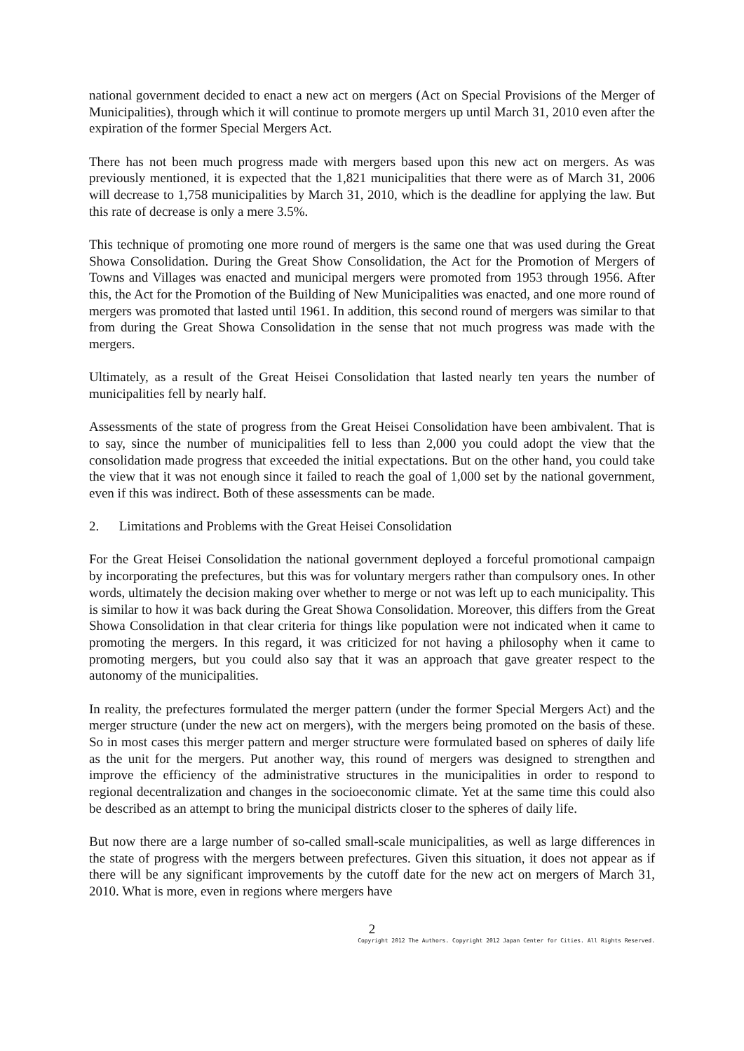national government decided to enact a new act on mergers (Act on Special Provisions of the Merger of Municipalities), through which it will continue to promote mergers up until March 31, 2010 even after the expiration of the former Special Mergers Act.
There has not been much progress made with mergers based upon this new act on mergers. As was previously mentioned, it is expected that the 1,821 municipalities that there were as of March 31, 2006 will decrease to 1,758 municipalities by March 31, 2010, which is the deadline for applying the law. But this rate of decrease is only a mere 3.5%.
This technique of promoting one more round of mergers is the same one that was used during the Great Showa Consolidation. During the Great Show Consolidation, the Act for the Promotion of Mergers of Towns and Villages was enacted and municipal mergers were promoted from 1953 through 1956. After this, the Act for the Promotion of the Building of New Municipalities was enacted, and one more round of mergers was promoted that lasted until 1961. In addition, this second round of mergers was similar to that from during the Great Showa Consolidation in the sense that not much progress was made with the mergers.
Ultimately, as a result of the Great Heisei Consolidation that lasted nearly ten years the number of municipalities fell by nearly half.
Assessments of the state of progress from the Great Heisei Consolidation have been ambivalent. That is to say, since the number of municipalities fell to less than 2,000 you could adopt the view that the consolidation made progress that exceeded the initial expectations. But on the other hand, you could take the view that it was not enough since it failed to reach the goal of 1,000 set by the national government, even if this was indirect. Both of these assessments can be made.
2. Limitations and Problems with the Great Heisei Consolidation
For the Great Heisei Consolidation the national government deployed a forceful promotional campaign by incorporating the prefectures, but this was for voluntary mergers rather than compulsory ones. In other words, ultimately the decision making over whether to merge or not was left up to each municipality. This is similar to how it was back during the Great Showa Consolidation. Moreover, this differs from the Great Showa Consolidation in that clear criteria for things like population were not indicated when it came to promoting the mergers. In this regard, it was criticized for not having a philosophy when it came to promoting mergers, but you could also say that it was an approach that gave greater respect to the autonomy of the municipalities.
In reality, the prefectures formulated the merger pattern (under the former Special Mergers Act) and the merger structure (under the new act on mergers), with the mergers being promoted on the basis of these. So in most cases this merger pattern and merger structure were formulated based on spheres of daily life as the unit for the mergers. Put another way, this round of mergers was designed to strengthen and improve the efficiency of the administrative structures in the municipalities in order to respond to regional decentralization and changes in the socioeconomic climate. Yet at the same time this could also be described as an attempt to bring the municipal districts closer to the spheres of daily life.
But now there are a large number of so-called small-scale municipalities, as well as large differences in the state of progress with the mergers between prefectures. Given this situation, it does not appear as if there will be any significant improvements by the cutoff date for the new act on mergers of March 31, 2010. What is more, even in regions where mergers have
2
Copyright 2012 The Authors. Copyright 2012 Japan Center for Cities. All Rights Reserved.